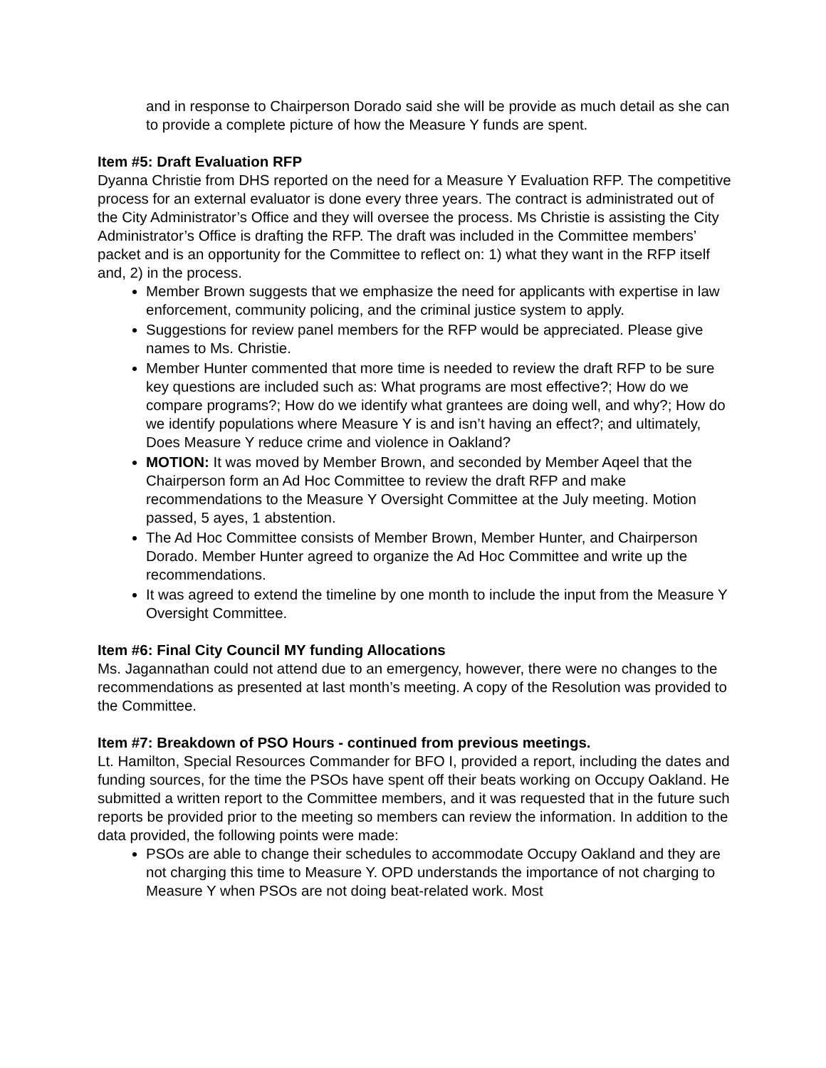and in response to Chairperson Dorado said she will be provide as much detail as she can to provide a complete picture of how the Measure Y funds are spent.
Item #5: Draft Evaluation RFP
Dyanna Christie from DHS reported on the need for a Measure Y Evaluation RFP. The competitive process for an external evaluator is done every three years. The contract is administrated out of the City Administrator’s Office and they will oversee the process. Ms Christie is assisting the City Administrator’s Office is drafting the RFP. The draft was included in the Committee members’ packet and is an opportunity for the Committee to reflect on: 1) what they want in the RFP itself and, 2) in the process.
Member Brown suggests that we emphasize the need for applicants with expertise in law enforcement, community policing, and the criminal justice system to apply.
Suggestions for review panel members for the RFP would be appreciated. Please give names to Ms. Christie.
Member Hunter commented that more time is needed to review the draft RFP to be sure key questions are included such as: What programs are most effective?; How do we compare programs?; How do we identify what grantees are doing well, and why?; How do we identify populations where Measure Y is and isn’t having an effect?; and ultimately, Does Measure Y reduce crime and violence in Oakland?
MOTION: It was moved by Member Brown, and seconded by Member Aqeel that the Chairperson form an Ad Hoc Committee to review the draft RFP and make recommendations to the Measure Y Oversight Committee at the July meeting. Motion passed, 5 ayes, 1 abstention.
The Ad Hoc Committee consists of Member Brown, Member Hunter, and Chairperson Dorado. Member Hunter agreed to organize the Ad Hoc Committee and write up the recommendations.
It was agreed to extend the timeline by one month to include the input from the Measure Y Oversight Committee.
Item #6: Final City Council MY funding Allocations
Ms. Jagannathan could not attend due to an emergency, however, there were no changes to the recommendations as presented at last month’s meeting. A copy of the Resolution was provided to the Committee.
Item #7: Breakdown of PSO Hours - continued from previous meetings.
Lt. Hamilton, Special Resources Commander for BFO I, provided a report, including the dates and funding sources, for the time the PSOs have spent off their beats working on Occupy Oakland. He submitted a written report to the Committee members, and it was requested that in the future such reports be provided prior to the meeting so members can review the information. In addition to the data provided, the following points were made:
PSOs are able to change their schedules to accommodate Occupy Oakland and they are not charging this time to Measure Y. OPD understands the importance of not charging to Measure Y when PSOs are not doing beat-related work. Most